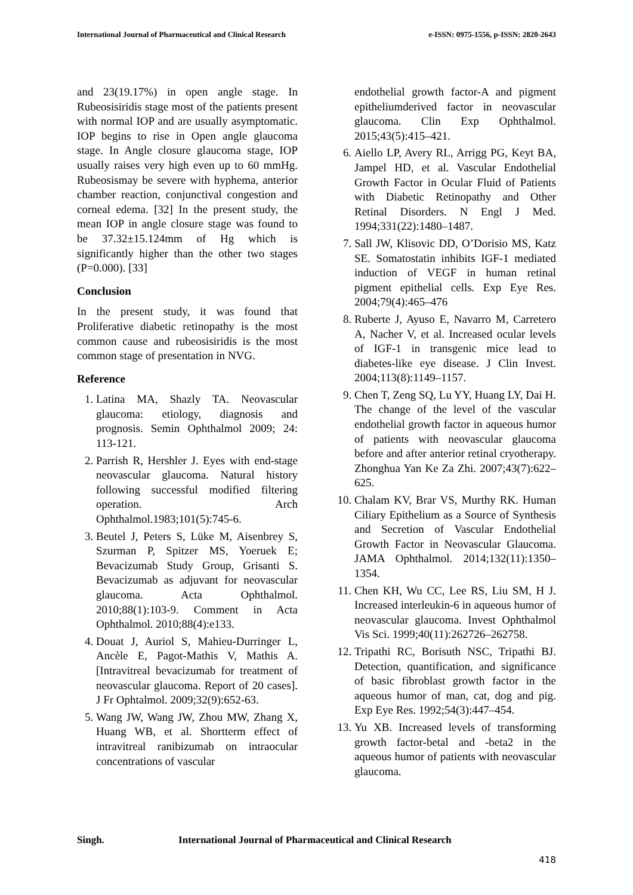International Journal of Pharmaceutical and Clinical Research e-ISSN: 0975-1556, p-ISSN: 2820-2643
and 23(19.17%) in open angle stage. In Rubeosisiridis stage most of the patients present with normal IOP and are usually asymptomatic. IOP begins to rise in Open angle glaucoma stage. In Angle closure glaucoma stage, IOP usually raises very high even up to 60 mmHg. Rubeosismay be severe with hyphema, anterior chamber reaction, conjunctival congestion and corneal edema. [32] In the present study, the mean IOP in angle closure stage was found to be 37.32±15.124mm of Hg which is significantly higher than the other two stages (P=0.000). [33]
Conclusion
In the present study, it was found that Proliferative diabetic retinopathy is the most common cause and rubeosisiridis is the most common stage of presentation in NVG.
Reference
1. Latina MA, Shazly TA. Neovascular glaucoma: etiology, diagnosis and prognosis. Semin Ophthalmol 2009; 24: 113-121.
2. Parrish R, Hershler J. Eyes with end-stage neovascular glaucoma. Natural history following successful modified filtering operation. Arch Ophthalmol.1983;101(5):745-6.
3. Beutel J, Peters S, Lüke M, Aisenbrey S, Szurman P, Spitzer MS, Yoeruek E; Bevacizumab Study Group, Grisanti S. Bevacizumab as adjuvant for neovascular glaucoma. Acta Ophthalmol. 2010;88(1):103-9. Comment in Acta Ophthalmol. 2010;88(4):e133.
4. Douat J, Auriol S, Mahieu-Durringer L, Ancèle E, Pagot-Mathis V, Mathis A. [Intravitreal bevacizumab for treatment of neovascular glaucoma. Report of 20 cases]. J Fr Ophtalmol. 2009;32(9):652-63.
5. Wang JW, Wang JW, Zhou MW, Zhang X, Huang WB, et al. Shortterm effect of intravitreal ranibizumab on intraocular concentrations of vascular
endothelial growth factor-A and pigment epitheliumderived factor in neovascular glaucoma. Clin Exp Ophthalmol. 2015;43(5):415–421.
6. Aiello LP, Avery RL, Arrigg PG, Keyt BA, Jampel HD, et al. Vascular Endothelial Growth Factor in Ocular Fluid of Patients with Diabetic Retinopathy and Other Retinal Disorders. N Engl J Med. 1994;331(22):1480–1487.
7. Sall JW, Klisovic DD, O’Dorisio MS, Katz SE. Somatostatin inhibits IGF-1 mediated induction of VEGF in human retinal pigment epithelial cells. Exp Eye Res. 2004;79(4):465–476
8. Ruberte J, Ayuso E, Navarro M, Carretero A, Nacher V, et al. Increased ocular levels of IGF-1 in transgenic mice lead to diabetes-like eye disease. J Clin Invest. 2004;113(8):1149–1157.
9. Chen T, Zeng SQ, Lu YY, Huang LY, Dai H. The change of the level of the vascular endothelial growth factor in aqueous humor of patients with neovascular glaucoma before and after anterior retinal cryotherapy. Zhonghua Yan Ke Za Zhi. 2007;43(7):622–625.
10. Chalam KV, Brar VS, Murthy RK. Human Ciliary Epithelium as a Source of Synthesis and Secretion of Vascular Endothelial Growth Factor in Neovascular Glaucoma. JAMA Ophthalmol. 2014;132(11):1350–1354.
11. Chen KH, Wu CC, Lee RS, Liu SM, H J. Increased interleukin-6 in aqueous humor of neovascular glaucoma. Invest Ophthalmol Vis Sci. 1999;40(11):262726–262758.
12. Tripathi RC, Borisuth NSC, Tripathi BJ. Detection, quantification, and significance of basic fibroblast growth factor in the aqueous humor of man, cat, dog and pig. Exp Eye Res. 1992;54(3):447–454.
13. Yu XB. Increased levels of transforming growth factor-betal and -beta2 in the aqueous humor of patients with neovascular glaucoma.
Singh. International Journal of Pharmaceutical and Clinical Research
418